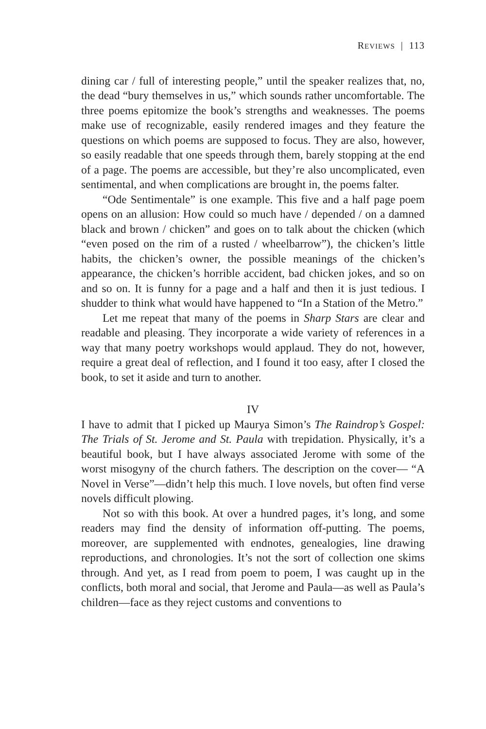REVIEWS | 113
dining car / full of interesting people,” until the speaker realizes that, no, the dead “bury themselves in us,” which sounds rather uncomfortable. The three poems epitomize the book’s strengths and weaknesses. The poems make use of recognizable, easily rendered images and they feature the questions on which poems are supposed to focus. They are also, however, so easily readable that one speeds through them, barely stopping at the end of a page. The poems are accessible, but they’re also uncomplicated, even sentimental, and when complications are brought in, the poems falter.
“Ode Sentimentale” is one example. This five and a half page poem opens on an allusion: How could so much have / depended / on a damned black and brown / chicken” and goes on to talk about the chicken (which “even posed on the rim of a rusted / wheelbarrow”), the chicken’s little habits, the chicken’s owner, the possible meanings of the chicken’s appearance, the chicken’s horrible accident, bad chicken jokes, and so on and so on. It is funny for a page and a half and then it is just tedious. I shudder to think what would have happened to “In a Station of the Metro.”
Let me repeat that many of the poems in Sharp Stars are clear and readable and pleasing. They incorporate a wide variety of references in a way that many poetry workshops would applaud. They do not, however, require a great deal of reflection, and I found it too easy, after I closed the book, to set it aside and turn to another.
IV
I have to admit that I picked up Maurya Simon’s The Raindrop’s Gospel: The Trials of St. Jerome and St. Paula with trepidation. Physically, it’s a beautiful book, but I have always associated Jerome with some of the worst misogyny of the church fathers. The description on the cover— “A Novel in Verse”—didn’t help this much. I love novels, but often find verse novels difficult plowing.
Not so with this book. At over a hundred pages, it’s long, and some readers may find the density of information off-putting. The poems, moreover, are supplemented with endnotes, genealogies, line drawing reproductions, and chronologies. It’s not the sort of collection one skims through. And yet, as I read from poem to poem, I was caught up in the conflicts, both moral and social, that Jerome and Paula—as well as Paula’s children—face as they reject customs and conventions to